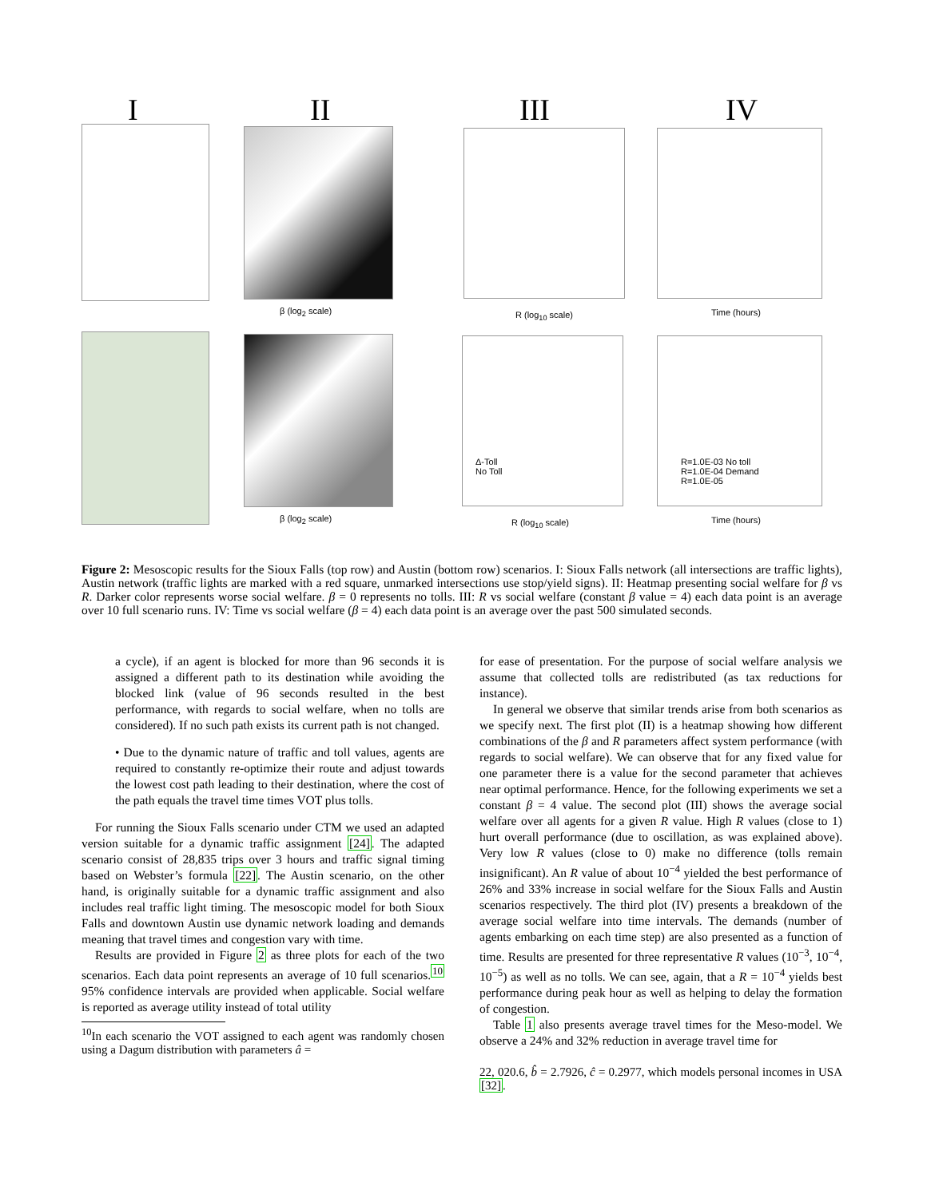I II III IV
β (log<sub>2</sub> scale)
β (log<sub>2</sub> scale)
R (log<sub>10</sub> scale)
R (log<sub>10</sub> scale)
Time (hours)
Time (hours)
Δ-Toll
No Toll
R=1.0E-03 No toll
R=1.0E-04 Demand
R=1.0E-05
Figure 2: Mesoscopic results for the Sioux Falls (top row) and Austin (bottom row) scenarios. I: Sioux Falls network (all intersections are traffic lights), Austin network (traffic lights are marked with a red square, unmarked intersections use stop/yield signs). II: Heatmap presenting social welfare for β vs R. Darker color represents worse social welfare. β = 0 represents no tolls. III: R vs social welfare (constant β value = 4) each data point is an average over 10 full scenario runs. IV: Time vs social welfare (β = 4) each data point is an average over the past 500 simulated seconds.
a cycle), if an agent is blocked for more than 96 seconds it is assigned a different path to its destination while avoiding the blocked link (value of 96 seconds resulted in the best performance, with regards to social welfare, when no tolls are considered). If no such path exists its current path is not changed.
• Due to the dynamic nature of traffic and toll values, agents are required to constantly re-optimize their route and adjust towards the lowest cost path leading to their destination, where the cost of the path equals the travel time times VOT plus tolls.
For running the Sioux Falls scenario under CTM we used an adapted version suitable for a dynamic traffic assignment [24]. The adapted scenario consist of 28,835 trips over 3 hours and traffic signal timing based on Webster’s formula [22]. The Austin scenario, on the other hand, is originally suitable for a dynamic traffic assignment and also includes real traffic light timing. The mesoscopic model for both Sioux Falls and downtown Austin use dynamic network loading and demands meaning that travel times and congestion vary with time.
Results are provided in Figure 2 as three plots for each of the two scenarios. Each data point represents an average of 10 full scenarios.<sup>10</sup> 95% confidence intervals are provided when applicable. Social welfare is reported as average utility instead of total utility
<sup>10</sup> In each scenario the VOT assigned to each agent was randomly chosen using a Dagum distribution with parameters â =
for ease of presentation. For the purpose of social welfare analysis we assume that collected tolls are redistributed (as tax reductions for instance).
In general we observe that similar trends arise from both scenarios as we specify next. The first plot (II) is a heatmap showing how different combinations of the β and R parameters affect system performance (with regards to social welfare). We can observe that for any fixed value for one parameter there is a value for the second parameter that achieves near optimal performance. Hence, for the following experiments we set a constant β = 4 value. The second plot (III) shows the average social welfare over all agents for a given R value. High R values (close to 1) hurt overall performance (due to oscillation, as was explained above). Very low R values (close to 0) make no difference (tolls remain insignificant). An R value of about 10<sup>−4</sup> yielded the best performance of 26% and 33% increase in social welfare for the Sioux Falls and Austin scenarios respectively. The third plot (IV) presents a breakdown of the average social welfare into time intervals. The demands (number of agents embarking on each time step) are also presented as a function of time. Results are presented for three representative R values (10<sup>−3</sup>, 10<sup>−4</sup>, 10<sup>−5</sup>) as well as no tolls. We can see, again, that a R = 10<sup>−4</sup> yields best performance during peak hour as well as helping to delay the formation of congestion.
Table 1 also presents average travel times for the Meso-model. We observe a 24% and 32% reduction in average travel time for
22, 020.6, b̂ = 2.7926, ĉ = 0.2977, which models personal incomes in USA [32].